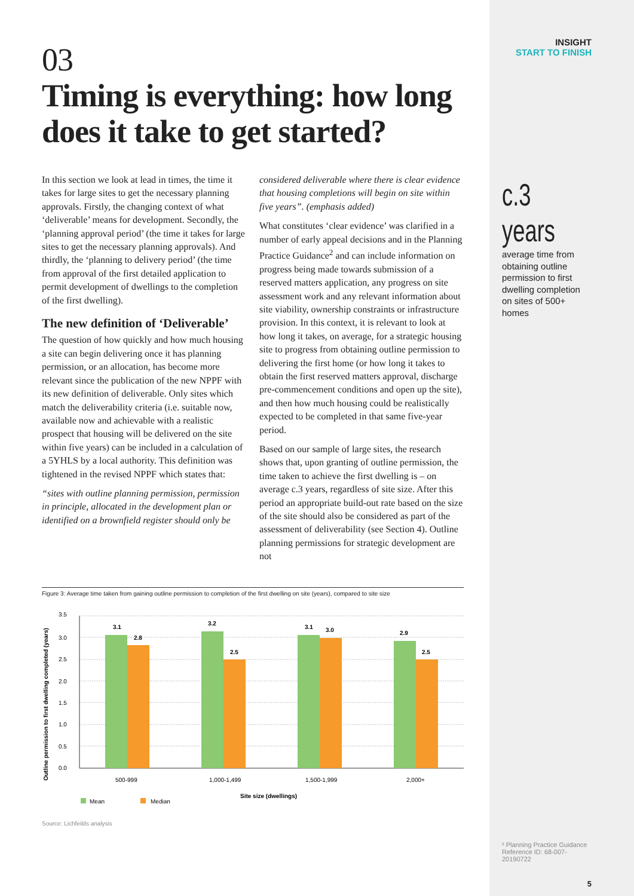INSIGHT
START TO FINISH
c.3 years
average time from obtaining outline permission to first dwelling completion on sites of 500+ homes
² Planning Practice Guidance Reference ID: 68-007-20190722
5
03
Timing is everything: how long does it take to get started?
In this section we look at lead in times, the time it takes for large sites to get the necessary planning approvals. Firstly, the changing context of what ‘deliverable’ means for development. Secondly, the ‘planning approval period’ (the time it takes for large sites to get the necessary planning approvals). And thirdly, the ‘planning to delivery period’ (the time from approval of the first detailed application to permit development of dwellings to the completion of the first dwelling).
The new definition of ‘Deliverable’
The question of how quickly and how much housing a site can begin delivering once it has planning permission, or an allocation, has become more relevant since the publication of the new NPPF with its new definition of deliverable. Only sites which match the deliverability criteria (i.e. suitable now, available now and achievable with a realistic prospect that housing will be delivered on the site within five years) can be included in a calculation of a 5YHLS by a local authority. This definition was tightened in the revised NPPF which states that:
“sites with outline planning permission, permission in principle, allocated in the development plan or identified on a brownfield register should only be
considered deliverable where there is clear evidence that housing completions will begin on site within five years”. (emphasis added)
What constitutes ‘clear evidence’ was clarified in a number of early appeal decisions and in the Planning Practice Guidance<sup>2</sup> and can include information on progress being made towards submission of a reserved matters application, any progress on site assessment work and any relevant information about site viability, ownership constraints or infrastructure provision. In this context, it is relevant to look at how long it takes, on average, for a strategic housing site to progress from obtaining outline permission to delivering the first home (or how long it takes to obtain the first reserved matters approval, discharge pre-commencement conditions and open up the site), and then how much housing could be realistically expected to be completed in that same five-year period.
Based on our sample of large sites, the research shows that, upon granting of outline permission, the time taken to achieve the first dwelling is – on average c.3 years, regardless of site size. After this period an appropriate build-out rate based on the size of the site should also be considered as part of the assessment of deliverability (see Section 4). Outline planning permissions for strategic development are not
Figure 3: Average time taken from gaining outline permission to completion of the first dwelling on site (years), compared to site size
Outline permission to first dwelling completed (years)
3.5
3.0
2.5
2.0
1.5
1.0
0.5
0.0
3.1
2.8
3.2
2.5
3.1
3.0
2.9
2.5
500-999
1,000-1,499
1,500-1,999
2,000+
Site size (dwellings)
Mean
Median
Source: Lichfeilds analysis